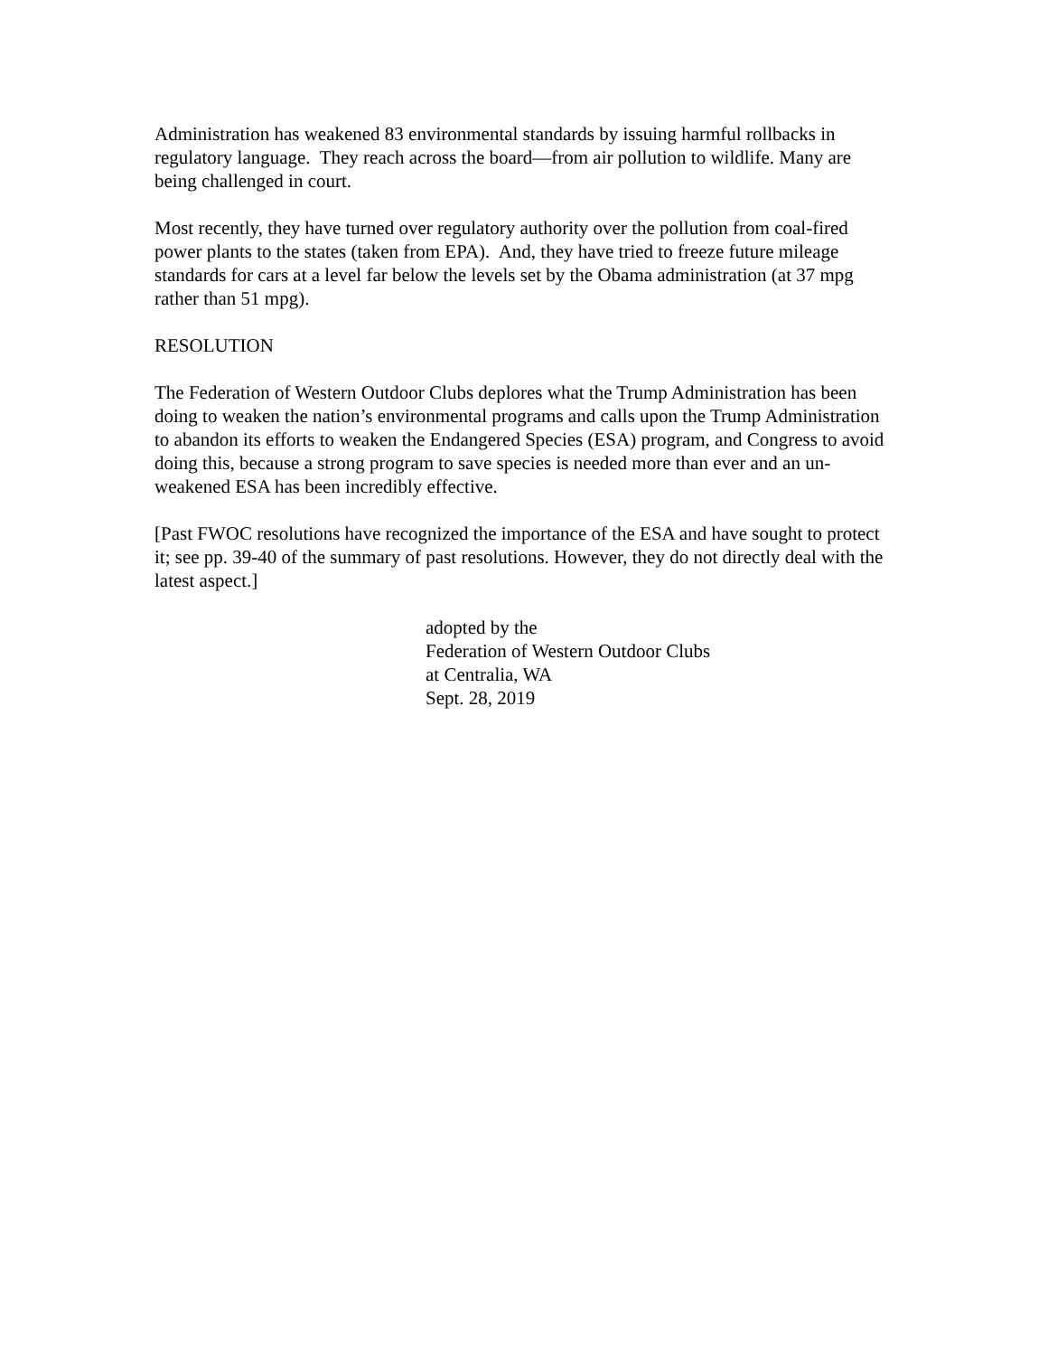Administration has weakened 83 environmental standards by issuing harmful rollbacks in regulatory language. They reach across the board—from air pollution to wildlife. Many are being challenged in court.
Most recently, they have turned over regulatory authority over the pollution from coal-fired power plants to the states (taken from EPA). And, they have tried to freeze future mileage standards for cars at a level far below the levels set by the Obama administration (at 37 mpg rather than 51 mpg).
RESOLUTION
The Federation of Western Outdoor Clubs deplores what the Trump Administration has been doing to weaken the nation’s environmental programs and calls upon the Trump Administration to abandon its efforts to weaken the Endangered Species (ESA) program, and Congress to avoid doing this, because a strong program to save species is needed more than ever and an un-weakened ESA has been incredibly effective.
[Past FWOC resolutions have recognized the importance of the ESA and have sought to protect it; see pp. 39-40 of the summary of past resolutions. However, they do not directly deal with the latest aspect.]
adopted by the
Federation of Western Outdoor Clubs
at Centralia, WA
Sept. 28, 2019